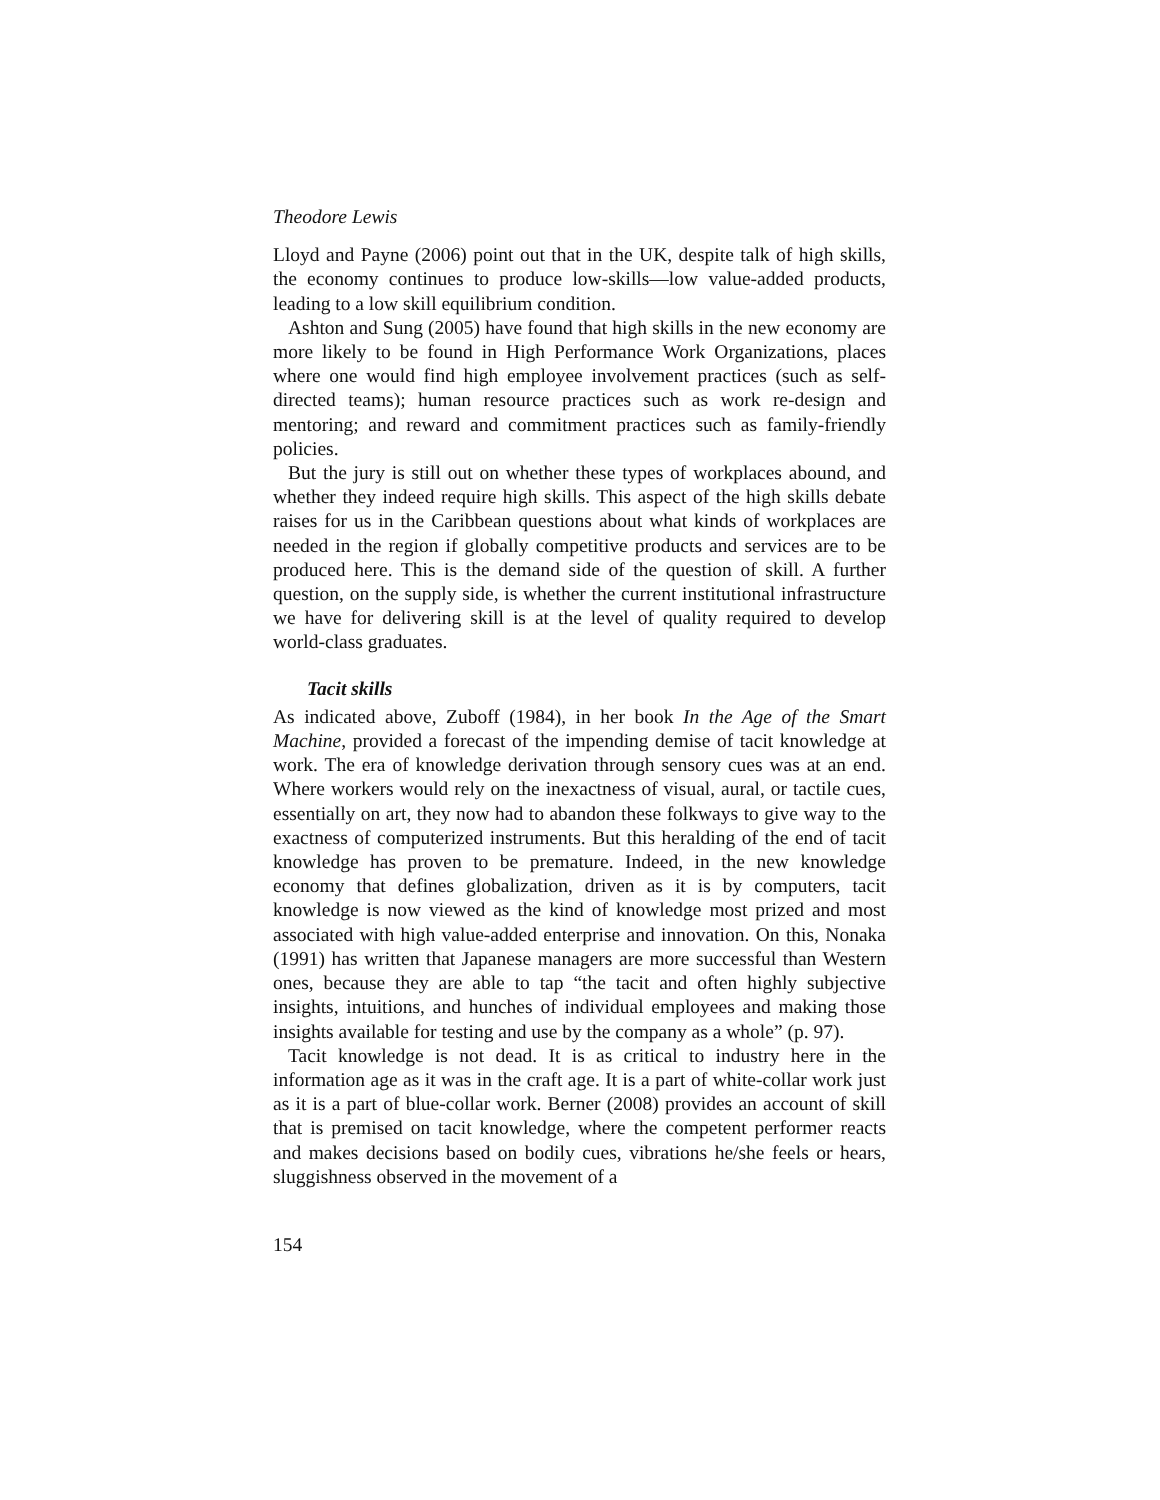Theodore Lewis
Lloyd and Payne (2006) point out that in the UK, despite talk of high skills, the economy continues to produce low-skills—low value-added products, leading to a low skill equilibrium condition.
Ashton and Sung (2005) have found that high skills in the new economy are more likely to be found in High Performance Work Organizations, places where one would find high employee involvement practices (such as self-directed teams); human resource practices such as work re-design and mentoring; and reward and commitment practices such as family-friendly policies.
But the jury is still out on whether these types of workplaces abound, and whether they indeed require high skills. This aspect of the high skills debate raises for us in the Caribbean questions about what kinds of workplaces are needed in the region if globally competitive products and services are to be produced here. This is the demand side of the question of skill. A further question, on the supply side, is whether the current institutional infrastructure we have for delivering skill is at the level of quality required to develop world-class graduates.
Tacit skills
As indicated above, Zuboff (1984), in her book In the Age of the Smart Machine, provided a forecast of the impending demise of tacit knowledge at work. The era of knowledge derivation through sensory cues was at an end. Where workers would rely on the inexactness of visual, aural, or tactile cues, essentially on art, they now had to abandon these folkways to give way to the exactness of computerized instruments. But this heralding of the end of tacit knowledge has proven to be premature. Indeed, in the new knowledge economy that defines globalization, driven as it is by computers, tacit knowledge is now viewed as the kind of knowledge most prized and most associated with high value-added enterprise and innovation. On this, Nonaka (1991) has written that Japanese managers are more successful than Western ones, because they are able to tap “the tacit and often highly subjective insights, intuitions, and hunches of individual employees and making those insights available for testing and use by the company as a whole” (p. 97).
Tacit knowledge is not dead. It is as critical to industry here in the information age as it was in the craft age. It is a part of white-collar work just as it is a part of blue-collar work. Berner (2008) provides an account of skill that is premised on tacit knowledge, where the competent performer reacts and makes decisions based on bodily cues, vibrations he/she feels or hears, sluggishness observed in the movement of a
154